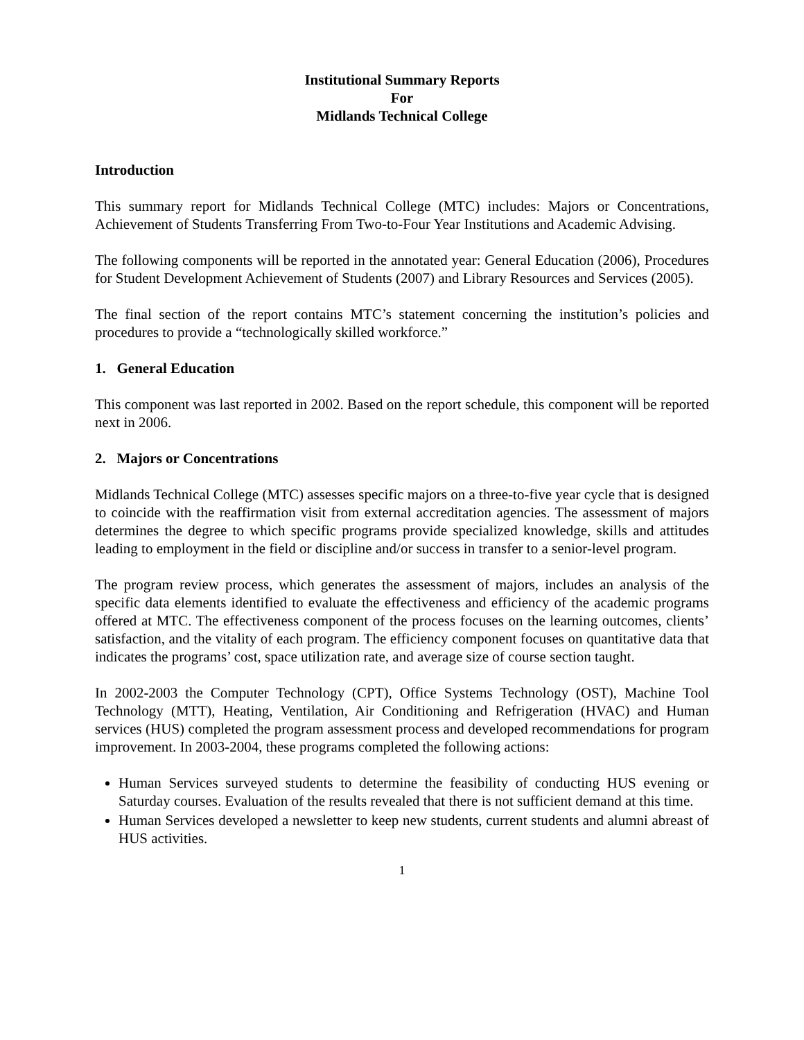Institutional Summary Reports
For
Midlands Technical College
Introduction
This summary report for Midlands Technical College (MTC) includes: Majors or Concentrations, Achievement of Students Transferring From Two-to-Four Year Institutions and Academic Advising.
The following components will be reported in the annotated year: General Education (2006), Procedures for Student Development Achievement of Students (2007) and Library Resources and Services (2005).
The final section of the report contains MTC’s statement concerning the institution’s policies and procedures to provide a “technologically skilled workforce.”
1. General Education
This component was last reported in 2002. Based on the report schedule, this component will be reported next in 2006.
2. Majors or Concentrations
Midlands Technical College (MTC) assesses specific majors on a three-to-five year cycle that is designed to coincide with the reaffirmation visit from external accreditation agencies. The assessment of majors determines the degree to which specific programs provide specialized knowledge, skills and attitudes leading to employment in the field or discipline and/or success in transfer to a senior-level program.
The program review process, which generates the assessment of majors, includes an analysis of the specific data elements identified to evaluate the effectiveness and efficiency of the academic programs offered at MTC. The effectiveness component of the process focuses on the learning outcomes, clients’ satisfaction, and the vitality of each program. The efficiency component focuses on quantitative data that indicates the programs’ cost, space utilization rate, and average size of course section taught.
In 2002-2003 the Computer Technology (CPT), Office Systems Technology (OST), Machine Tool Technology (MTT), Heating, Ventilation, Air Conditioning and Refrigeration (HVAC) and Human services (HUS) completed the program assessment process and developed recommendations for program improvement. In 2003-2004, these programs completed the following actions:
Human Services surveyed students to determine the feasibility of conducting HUS evening or Saturday courses. Evaluation of the results revealed that there is not sufficient demand at this time.
Human Services developed a newsletter to keep new students, current students and alumni abreast of HUS activities.
1